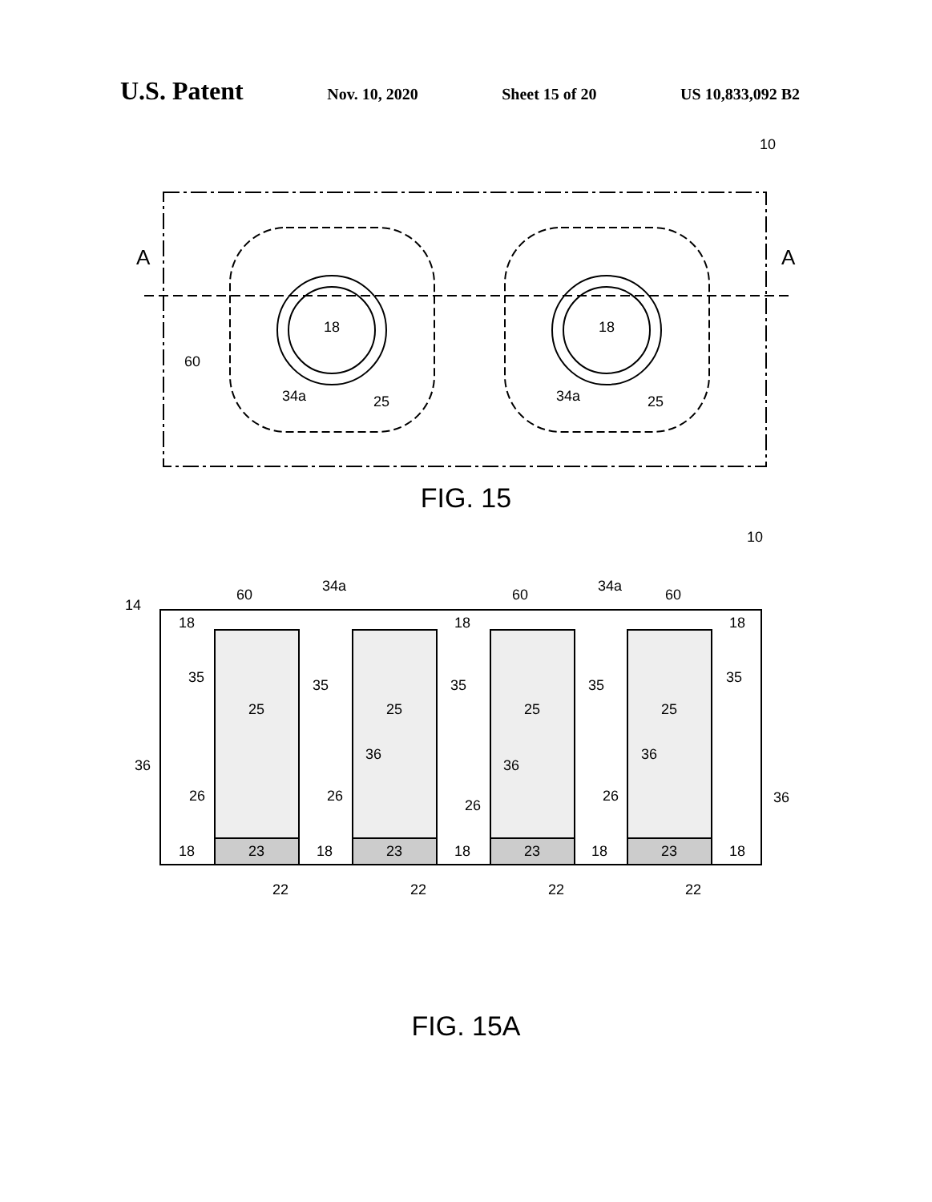U.S. Patent Nov. 10, 2020 Sheet 15 of 20 US 10,833,092 B2
10
A
A
18
18
60
34a
25
34a
25
FIG. 15
10
14
34a
34a
60
60
60
18
18
18
25
25
25
25
35
35
35
35
35
36
36
36
36
36
26
26
26
26
18
23
18
23
18
23
18
23
18
22
22
22
22
FIG. 15A